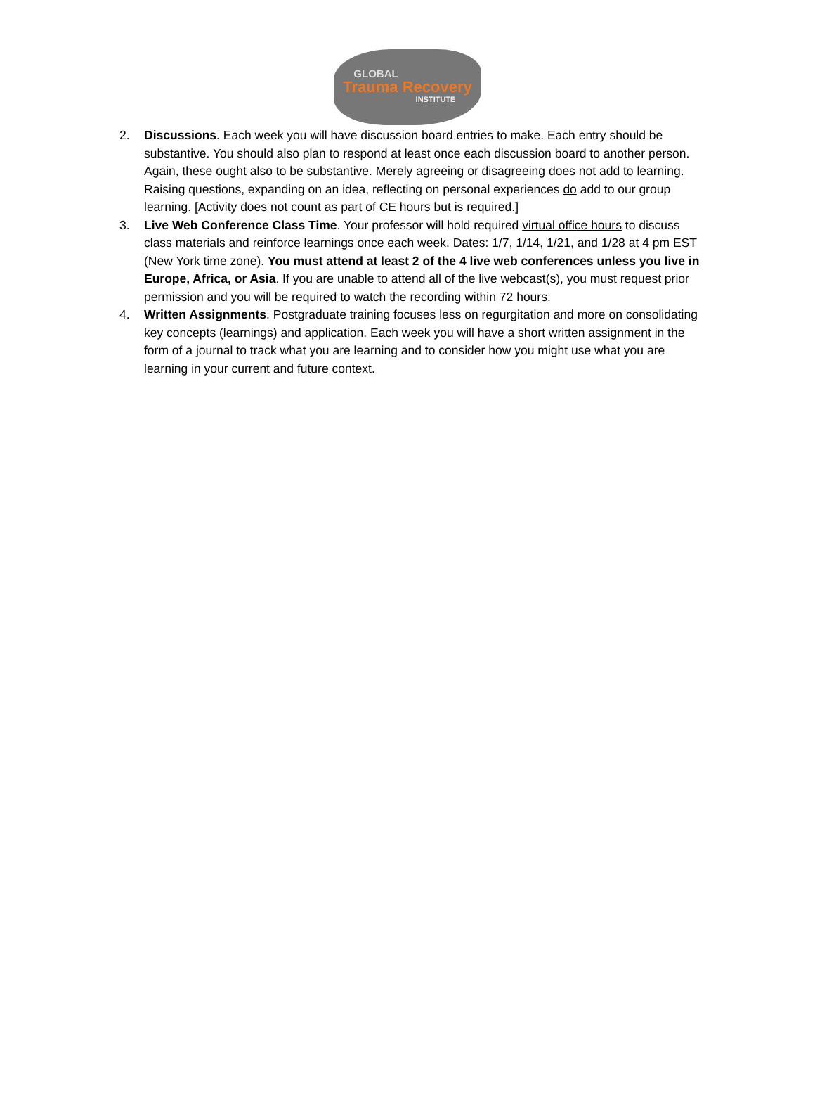GLOBAL
Trauma Recovery
INSTITUTE
2. Discussions. Each week you will have discussion board entries to make. Each entry should be substantive. You should also plan to respond at least once each discussion board to another person. Again, these ought also to be substantive. Merely agreeing or disagreeing does not add to learning. Raising questions, expanding on an idea, reflecting on personal experiences do add to our group learning. [Activity does not count as part of CE hours but is required.]
3. Live Web Conference Class Time. Your professor will hold required virtual office hours to discuss class materials and reinforce learnings once each week. Dates: 1/7, 1/14, 1/21, and 1/28 at 4 pm EST (New York time zone). You must attend at least 2 of the 4 live web conferences unless you live in Europe, Africa, or Asia. If you are unable to attend all of the live webcast(s), you must request prior permission and you will be required to watch the recording within 72 hours.
4. Written Assignments. Postgraduate training focuses less on regurgitation and more on consolidating key concepts (learnings) and application. Each week you will have a short written assignment in the form of a journal to track what you are learning and to consider how you might use what you are learning in your current and future context.